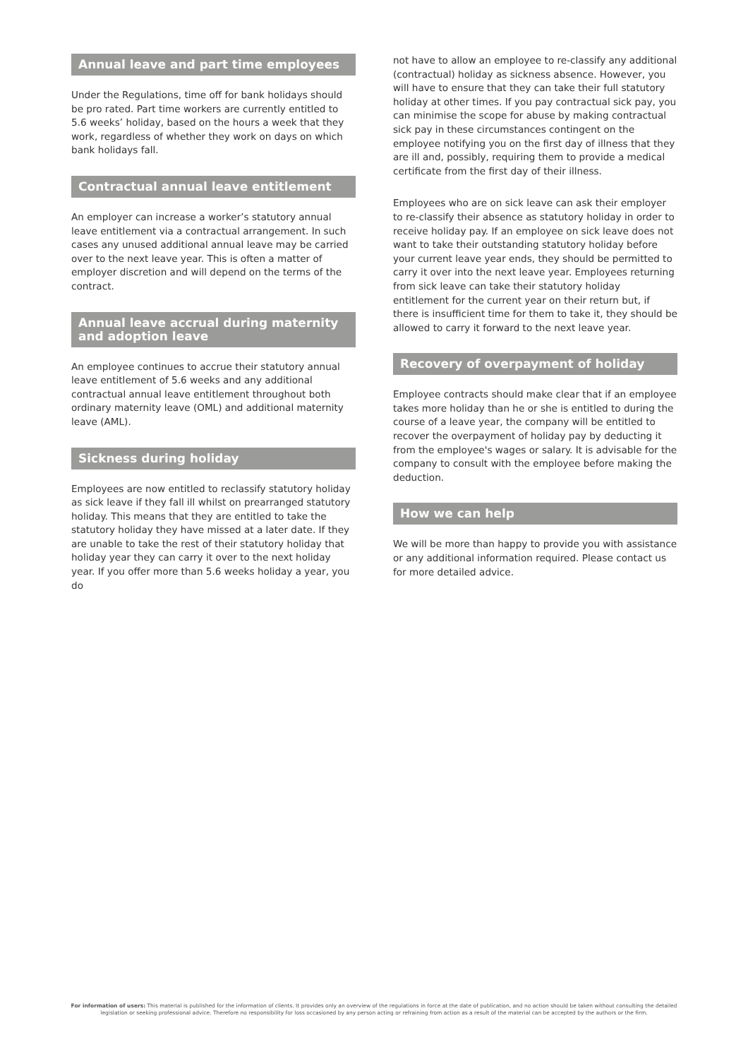Annual leave and part time employees
Under the Regulations, time off for bank holidays should be pro rated. Part time workers are currently entitled to 5.6 weeks’ holiday, based on the hours a week that they work, regardless of whether they work on days on which bank holidays fall.
Contractual annual leave entitlement
An employer can increase a worker’s statutory annual leave entitlement via a contractual arrangement. In such cases any unused additional annual leave may be carried over to the next leave year. This is often a matter of employer discretion and will depend on the terms of the contract.
Annual leave accrual during maternity and adoption leave
An employee continues to accrue their statutory annual leave entitlement of 5.6 weeks and any additional contractual annual leave entitlement throughout both ordinary maternity leave (OML) and additional maternity leave (AML).
Sickness during holiday
Employees are now entitled to reclassify statutory holiday as sick leave if they fall ill whilst on prearranged statutory holiday. This means that they are entitled to take the statutory holiday they have missed at a later date. If they are unable to take the rest of their statutory holiday that holiday year they can carry it over to the next holiday year. If you offer more than 5.6 weeks holiday a year, you do
not have to allow an employee to re-classify any additional (contractual) holiday as sickness absence. However, you will have to ensure that they can take their full statutory holiday at other times. If you pay contractual sick pay, you can minimise the scope for abuse by making contractual sick pay in these circumstances contingent on the employee notifying you on the first day of illness that they are ill and, possibly, requiring them to provide a medical certificate from the first day of their illness.
Employees who are on sick leave can ask their employer to re-classify their absence as statutory holiday in order to receive holiday pay. If an employee on sick leave does not want to take their outstanding statutory holiday before your current leave year ends, they should be permitted to carry it over into the next leave year. Employees returning from sick leave can take their statutory holiday entitlement for the current year on their return but, if there is insufficient time for them to take it, they should be allowed to carry it forward to the next leave year.
Recovery of overpayment of holiday
Employee contracts should make clear that if an employee takes more holiday than he or she is entitled to during the course of a leave year, the company will be entitled to recover the overpayment of holiday pay by deducting it from the employee's wages or salary. It is advisable for the company to consult with the employee before making the deduction.
How we can help
We will be more than happy to provide you with assistance or any additional information required. Please contact us for more detailed advice.
For information of users: This material is published for the information of clients. It provides only an overview of the regulations in force at the date of publication, and no action should be taken without consulting the detailed legislation or seeking professional advice. Therefore no responsibility for loss occasioned by any person acting or refraining from action as a result of the material can be accepted by the authors or the firm.